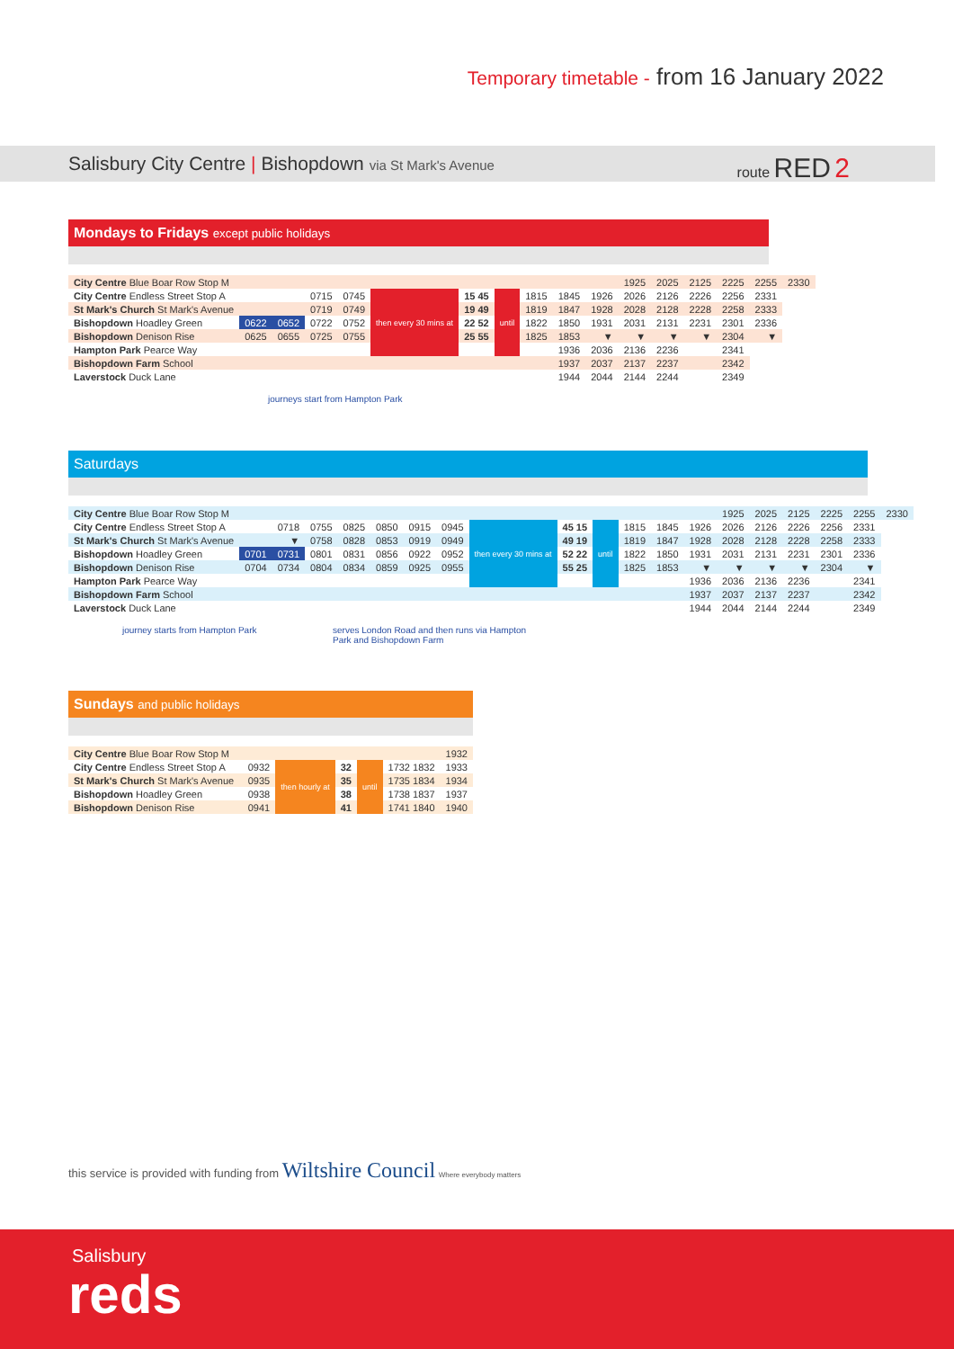Temporary timetable - from 16 January 2022
Salisbury City Centre | Bishopdown via St Mark's Avenue
route RED 2
Mondays to Fridays except public holidays
| City Centre Blue Boar Row Stop M | | | | | | | | | | | 1925 | 2025 | 2125 | 2225 | 2255 | 2330 |
| City Centre Endless Street Stop A | | | 0715 | 0745 | then every 30 mins at | 15 45 | until | 1815 | 1845 | 1926 | 2026 | 2126 | 2226 | 2256 | 2331 | |
| St Mark's Church St Mark's Avenue | | | 0719 | 0749 | | 19 49 | | 1819 | 1847 | 1928 | 2028 | 2128 | 2228 | 2258 | 2333 | |
| Bishopdown Hoadley Green | 0622 | 0652 | 0722 | 0752 | | 22 52 | | 1822 | 1850 | 1931 | 2031 | 2131 | 2231 | 2301 | 2336 | |
| Bishopdown Denison Rise | 0625 | 0655 | 0725 | 0755 | | 25 55 | | 1825 | 1853 | ▼ | ▼ | ▼ | ▼ | 2304 | ▼ | |
| Hampton Park Pearce Way | | | | | | | | | 1936 | 2036 | 2136 | 2236 | | 2341 | | |
| Bishopdown Farm School | | | | | | | | | 1937 | 2037 | 2137 | 2237 | | 2342 | | |
| Laverstock Duck Lane | | | | | | | | | 1944 | 2044 | 2144 | 2244 | | 2349 | | |
journeys start from Hampton Park
Saturdays
| City Centre Blue Boar Row Stop M | | | | | | | | | | | | | | 1925 | 2025 | 2125 | 2225 | 2255 | 2330 |
| City Centre Endless Street Stop A | | 0718 | 0755 | 0825 | 0850 | 0915 | 0945 | then every 30 mins at | 45 15 | until | 1815 | 1845 | 1926 | 2026 | 2126 | 2226 | 2256 | 2331 | |
| St Mark's Church St Mark's Avenue | | ▼ | 0758 | 0828 | 0853 | 0919 | 0949 | | 49 19 | | 1819 | 1847 | 1928 | 2028 | 2128 | 2228 | 2258 | 2333 | |
| Bishopdown Hoadley Green | 0701 | 0731 | 0801 | 0831 | 0856 | 0922 | 0952 | | 52 22 | | 1822 | 1850 | 1931 | 2031 | 2131 | 2231 | 2301 | 2336 | |
| Bishopdown Denison Rise | 0704 | 0734 | 0804 | 0834 | 0859 | 0925 | 0955 | | 55 25 | | 1825 | 1853 | ▼ | ▼ | ▼ | ▼ | 2304 | ▼ | |
| Hampton Park Pearce Way | | | | | | | | | | | | | 1936 | 2036 | 2136 | 2236 | | 2341 | |
| Bishopdown Farm School | | | | | | | | | | | | | 1937 | 2037 | 2137 | 2237 | | 2342 | |
| Laverstock Duck Lane | | | | | | | | | | | | | 1944 | 2044 | 2144 | 2244 | | 2349 | |
journey starts from Hampton Park serves London Road and then runs via Hampton Park and Bishopdown Farm
Sundays and public holidays
| City Centre Blue Boar Row Stop M | | | | | | 1932 |
| City Centre Endless Street Stop A | 0932 | then hourly at | 32 | until | 1732 1832 | 1933 |
| St Mark's Church St Mark's Avenue | 0935 | | 35 | | 1735 1834 | 1934 |
| Bishopdown Hoadley Green | 0938 | | 38 | | 1738 1837 | 1937 |
| Bishopdown Denison Rise | 0941 | | 41 | | 1741 1840 | 1940 |
this service is provided with funding from Wiltshire Council Where everybody matters
Salisbury
reds